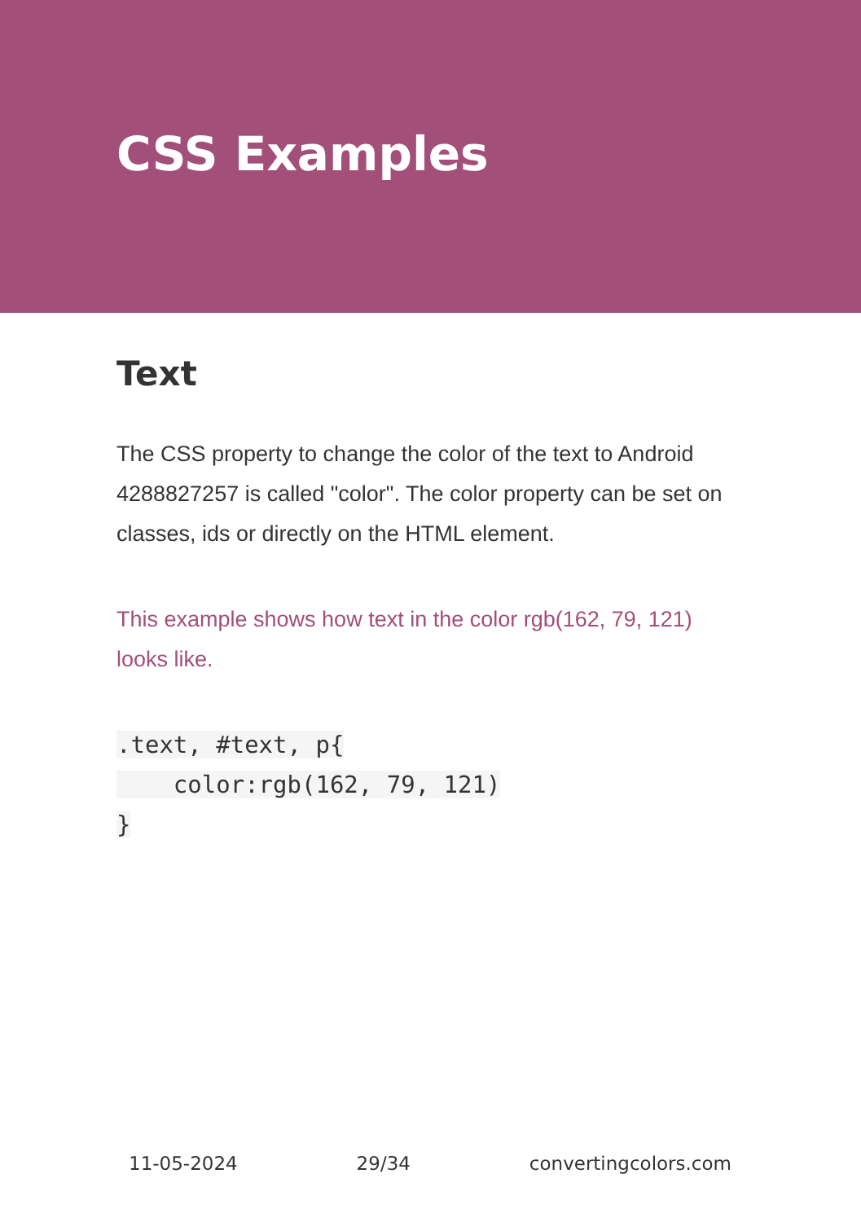CSS Examples
Text
The CSS property to change the color of the text to Android 4288827257 is called "color". The color property can be set on classes, ids or directly on the HTML element.
This example shows how text in the color rgb(162, 79, 121) looks like.
.text, #text, p{
    color:rgb(162, 79, 121)
}
11-05-2024 29/34 convertingcolors.com